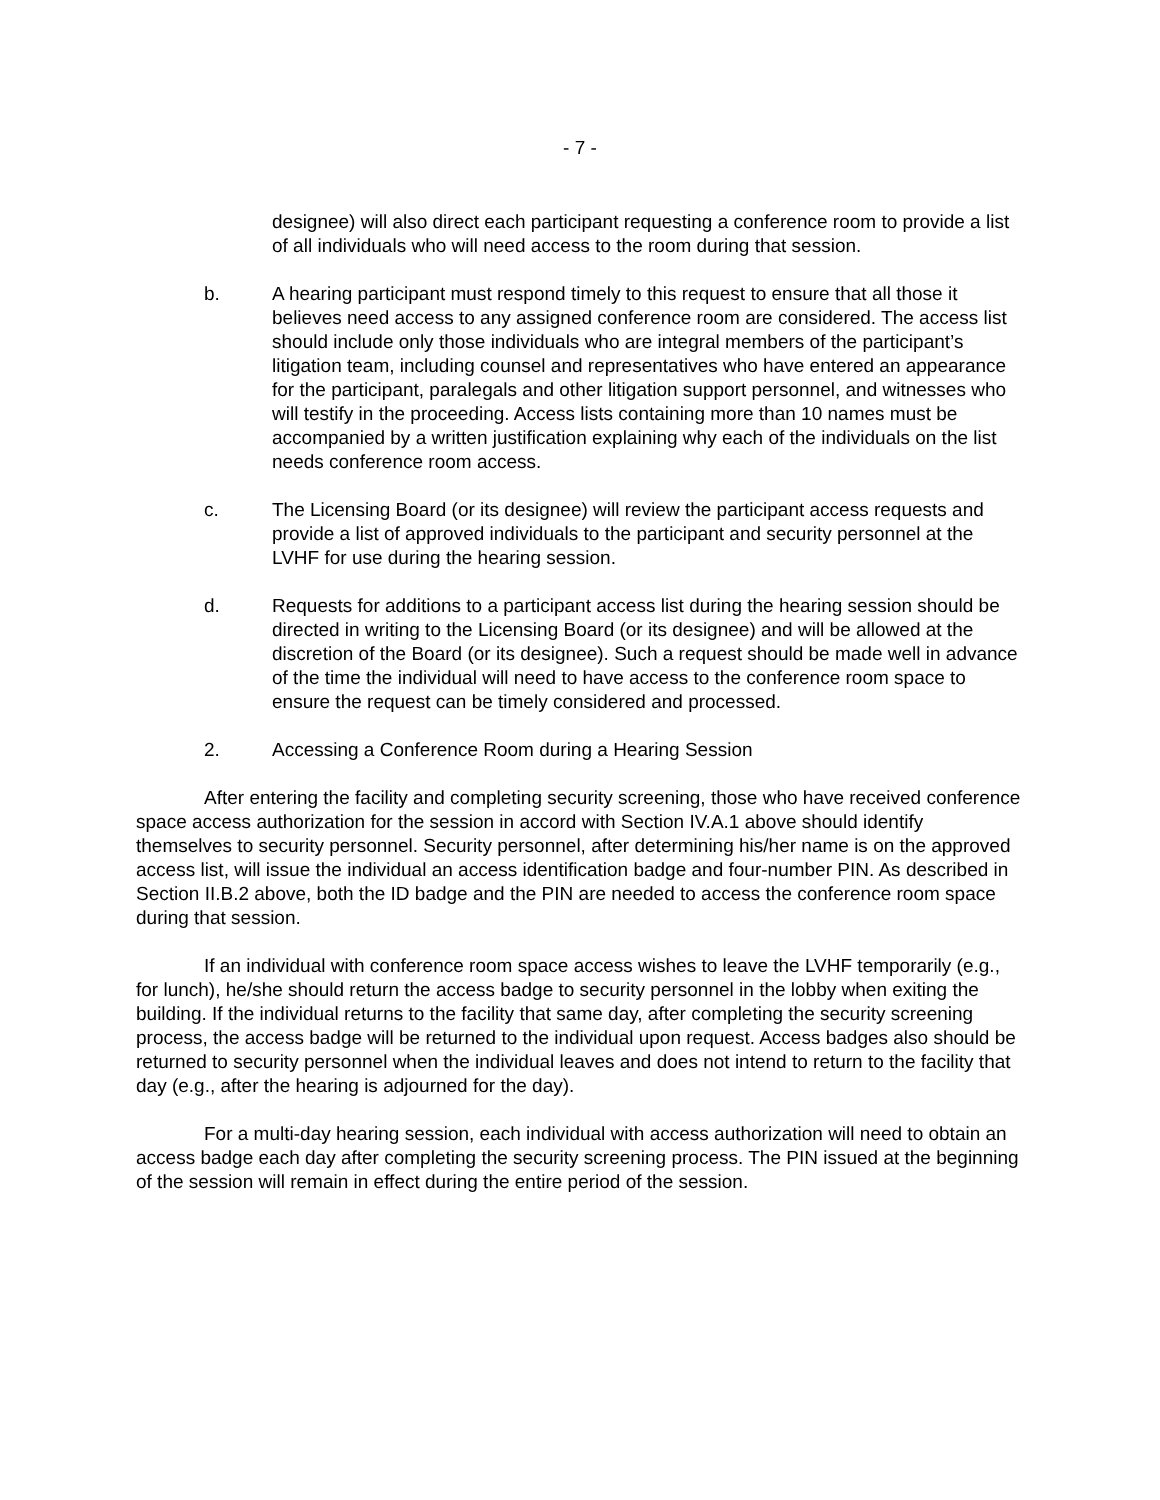- 7 -
designee) will also direct each participant requesting a conference room to provide a list of all individuals who will need access to the room during that session.
b. A hearing participant must respond timely to this request to ensure that all those it believes need access to any assigned conference room are considered. The access list should include only those individuals who are integral members of the participant’s litigation team, including counsel and representatives who have entered an appearance for the participant, paralegals and other litigation support personnel, and witnesses who will testify in the proceeding. Access lists containing more than 10 names must be accompanied by a written justification explaining why each of the individuals on the list needs conference room access.
c. The Licensing Board (or its designee) will review the participant access requests and provide a list of approved individuals to the participant and security personnel at the LVHF for use during the hearing session.
d. Requests for additions to a participant access list during the hearing session should be directed in writing to the Licensing Board (or its designee) and will be allowed at the discretion of the Board (or its designee). Such a request should be made well in advance of the time the individual will need to have access to the conference room space to ensure the request can be timely considered and processed.
2. Accessing a Conference Room during a Hearing Session
After entering the facility and completing security screening, those who have received conference space access authorization for the session in accord with Section IV.A.1 above should identify themselves to security personnel. Security personnel, after determining his/her name is on the approved access list, will issue the individual an access identification badge and four-number PIN. As described in Section II.B.2 above, both the ID badge and the PIN are needed to access the conference room space during that session.
If an individual with conference room space access wishes to leave the LVHF temporarily (e.g., for lunch), he/she should return the access badge to security personnel in the lobby when exiting the building. If the individual returns to the facility that same day, after completing the security screening process, the access badge will be returned to the individual upon request. Access badges also should be returned to security personnel when the individual leaves and does not intend to return to the facility that day (e.g., after the hearing is adjourned for the day).
For a multi-day hearing session, each individual with access authorization will need to obtain an access badge each day after completing the security screening process. The PIN issued at the beginning of the session will remain in effect during the entire period of the session.